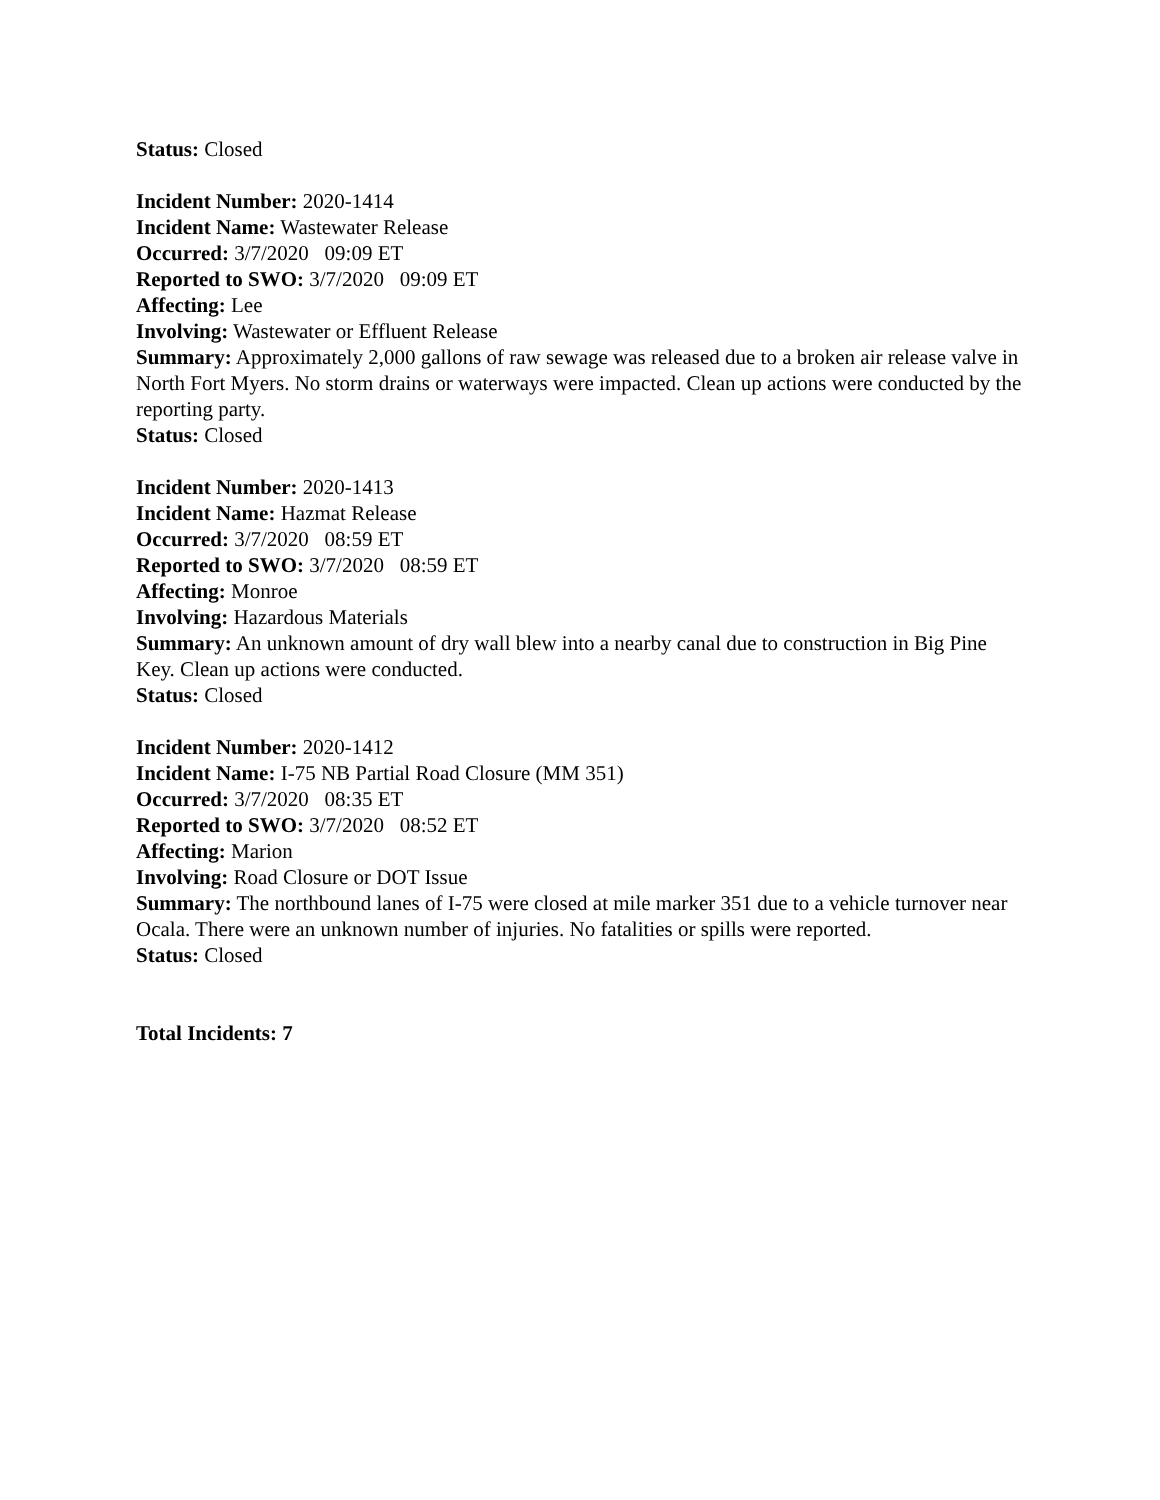Status: Closed
Incident Number: 2020-1414
Incident Name: Wastewater Release
Occurred: 3/7/2020 09:09 ET
Reported to SWO: 3/7/2020 09:09 ET
Affecting: Lee
Involving: Wastewater or Effluent Release
Summary: Approximately 2,000 gallons of raw sewage was released due to a broken air release valve in North Fort Myers. No storm drains or waterways were impacted. Clean up actions were conducted by the reporting party.
Status: Closed
Incident Number: 2020-1413
Incident Name: Hazmat Release
Occurred: 3/7/2020 08:59 ET
Reported to SWO: 3/7/2020 08:59 ET
Affecting: Monroe
Involving: Hazardous Materials
Summary: An unknown amount of dry wall blew into a nearby canal due to construction in Big Pine Key. Clean up actions were conducted.
Status: Closed
Incident Number: 2020-1412
Incident Name: I-75 NB Partial Road Closure (MM 351)
Occurred: 3/7/2020 08:35 ET
Reported to SWO: 3/7/2020 08:52 ET
Affecting: Marion
Involving: Road Closure or DOT Issue
Summary: The northbound lanes of I-75 were closed at mile marker 351 due to a vehicle turnover near Ocala. There were an unknown number of injuries. No fatalities or spills were reported.
Status: Closed
Total Incidents: 7